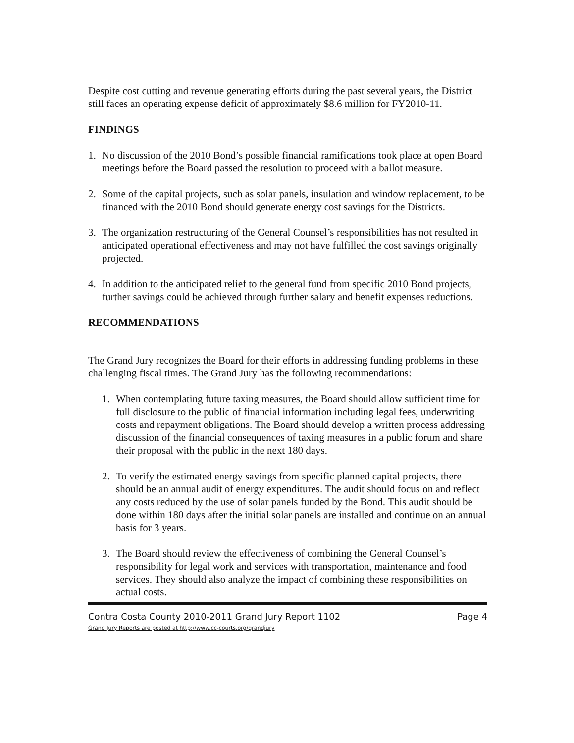Despite cost cutting and revenue generating efforts during the past several years, the District still faces an operating expense deficit of approximately $8.6 million for FY2010-11.
FINDINGS
1. No discussion of the 2010 Bond’s possible financial ramifications took place at open Board meetings before the Board passed the resolution to proceed with a ballot measure.
2. Some of the capital projects, such as solar panels, insulation and window replacement, to be financed with the 2010 Bond should generate energy cost savings for the Districts.
3. The organization restructuring of the General Counsel’s responsibilities has not resulted in anticipated operational effectiveness and may not have fulfilled the cost savings originally projected.
4. In addition to the anticipated relief to the general fund from specific 2010 Bond projects, further savings could be achieved through further salary and benefit expenses reductions.
RECOMMENDATIONS
The Grand Jury recognizes the Board for their efforts in addressing funding problems in these challenging fiscal times. The Grand Jury has the following recommendations:
1. When contemplating future taxing measures, the Board should allow sufficient time for full disclosure to the public of financial information including legal fees, underwriting costs and repayment obligations. The Board should develop a written process addressing discussion of the financial consequences of taxing measures in a public forum and share their proposal with the public in the next 180 days.
2. To verify the estimated energy savings from specific planned capital projects, there should be an annual audit of energy expenditures. The audit should focus on and reflect any costs reduced by the use of solar panels funded by the Bond. This audit should be done within 180 days after the initial solar panels are installed and continue on an annual basis for 3 years.
3. The Board should review the effectiveness of combining the General Counsel’s responsibility for legal work and services with transportation, maintenance and food services. They should also analyze the impact of combining these responsibilities on actual costs.
Contra Costa County 2010-2011 Grand Jury Report 1102
Grand Jury Reports are posted at http://www.cc-courts.org/grandjury
Page 4